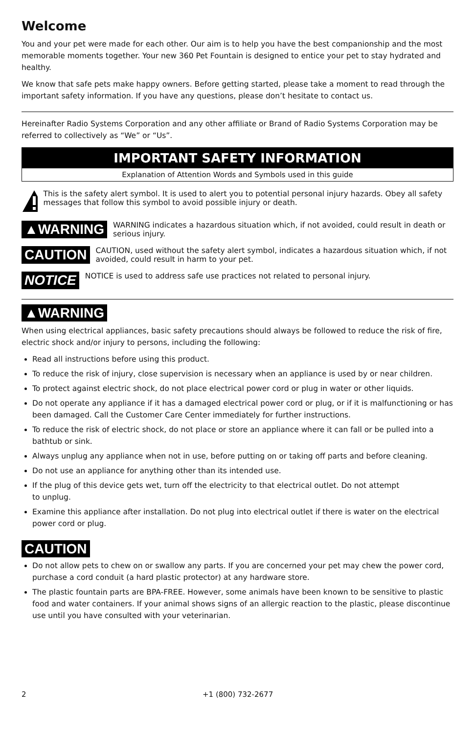Welcome
You and your pet were made for each other. Our aim is to help you have the best companionship and the most memorable moments together. Your new 360 Pet Fountain is designed to entice your pet to stay hydrated and healthy.
We know that safe pets make happy owners. Before getting started, please take a moment to read through the important safety information. If you have any questions, please don’t hesitate to contact us.
Hereinafter Radio Systems Corporation and any other affiliate or Brand of Radio Systems Corporation may be referred to collectively as “We” or “Us”.
IMPORTANT SAFETY INFORMATION
Explanation of Attention Words and Symbols used in this guide
This is the safety alert symbol. It is used to alert you to potential personal injury hazards. Obey all safety messages that follow this symbol to avoid possible injury or death.
▲WARNING
WARNING indicates a hazardous situation which, if not avoided, could result in death or serious injury.
CAUTION
CAUTION, used without the safety alert symbol, indicates a hazardous situation which, if not avoided, could result in harm to your pet.
NOTICE
NOTICE is used to address safe use practices not related to personal injury.
▲WARNING
When using electrical appliances, basic safety precautions should always be followed to reduce the risk of fire, electric shock and/or injury to persons, including the following:
Read all instructions before using this product.
To reduce the risk of injury, close supervision is necessary when an appliance is used by or near children.
To protect against electric shock, do not place electrical power cord or plug in water or other liquids.
Do not operate any appliance if it has a damaged electrical power cord or plug, or if it is malfunctioning or has been damaged. Call the Customer Care Center immediately for further instructions.
To reduce the risk of electric shock, do not place or store an appliance where it can fall or be pulled into a bathtub or sink.
Always unplug any appliance when not in use, before putting on or taking off parts and before cleaning.
Do not use an appliance for anything other than its intended use.
If the plug of this device gets wet, turn off the electricity to that electrical outlet. Do not attempt
to unplug.
Examine this appliance after installation. Do not plug into electrical outlet if there is water on the electrical power cord or plug.
CAUTION
Do not allow pets to chew on or swallow any parts. If you are concerned your pet may chew the power cord, purchase a cord conduit (a hard plastic protector) at any hardware store.
The plastic fountain parts are BPA-FREE. However, some animals have been known to be sensitive to plastic food and water containers. If your animal shows signs of an allergic reaction to the plastic, please discontinue use until you have consulted with your veterinarian.
2 +1 (800) 732-2677